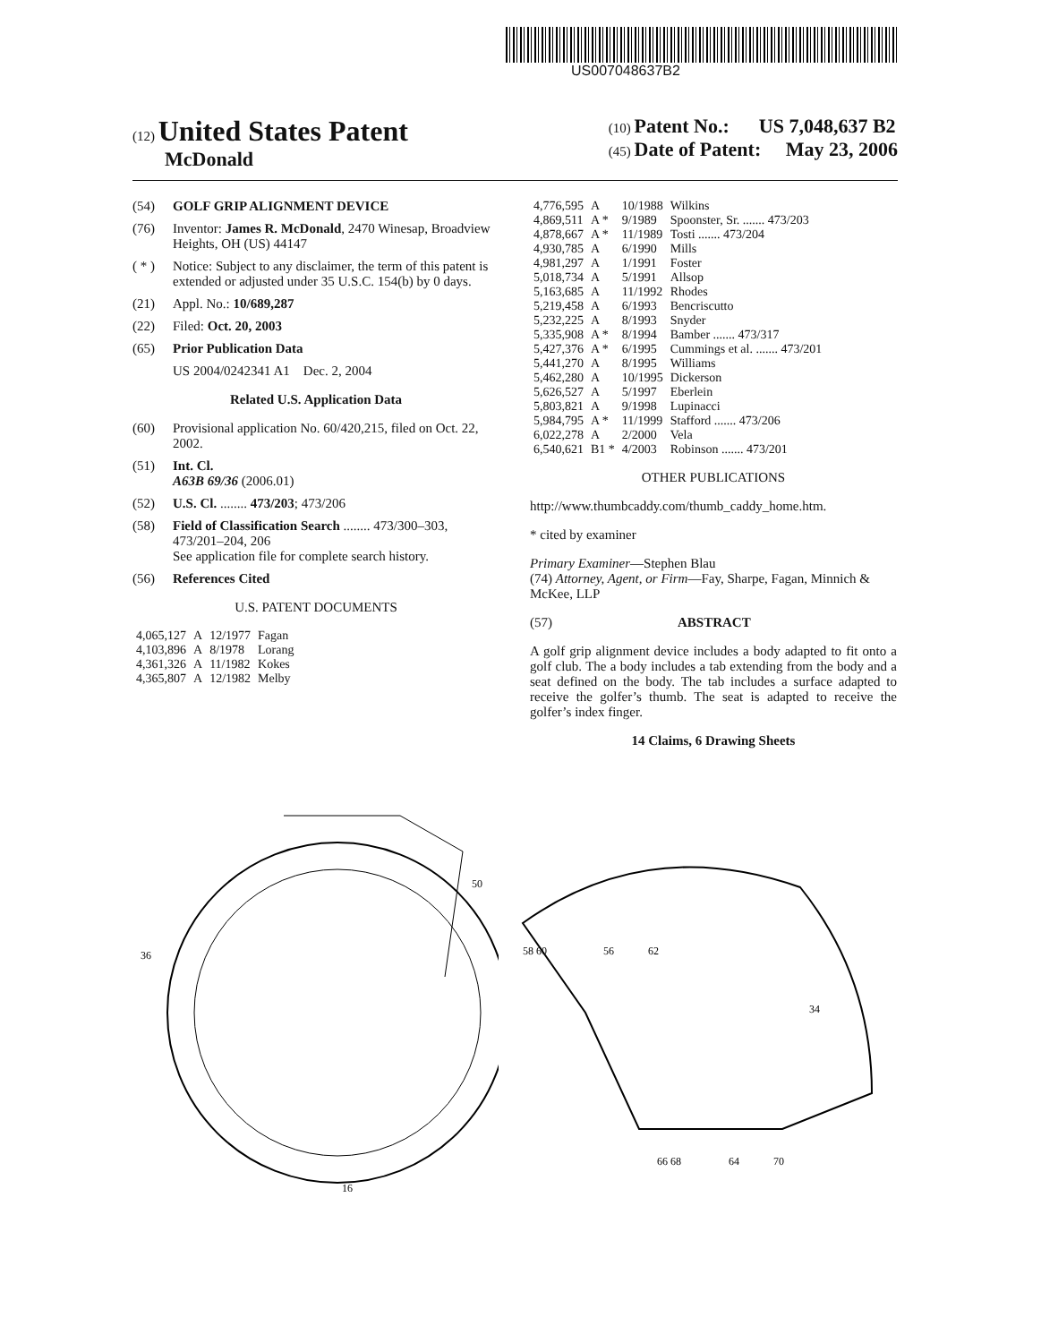US007048637B2
(12) United States Patent
McDonald
(10) Patent No.: US 7,048,637 B2
(45) Date of Patent: May 23, 2006
(54) GOLF GRIP ALIGNMENT DEVICE
(76) Inventor: James R. McDonald, 2470 Winesap, Broadview Heights, OH (US) 44147
( * ) Notice: Subject to any disclaimer, the term of this patent is extended or adjusted under 35 U.S.C. 154(b) by 0 days.
(21) Appl. No.: 10/689,287
(22) Filed: Oct. 20, 2003
(65) Prior Publication Data
US 2004/0242341 A1 Dec. 2, 2004
Related U.S. Application Data
(60) Provisional application No. 60/420,215, filed on Oct. 22, 2002.
(51) Int. Cl.
A63B 69/36 (2006.01)
(52) U.S. Cl. ........ 473/203; 473/206
(58) Field of Classification Search ........ 473/300–303, 473/201–204, 206
See application file for complete search history.
(56) References Cited
U.S. PATENT DOCUMENTS
| 4,065,127 | A | 12/1977 | Fagan |
| 4,103,896 | A | 8/1978 | Lorang |
| 4,361,326 | A | 11/1982 | Kokes |
| 4,365,807 | A | 12/1982 | Melby |
| 4,776,595 | A | 10/1988 | Wilkins |
| 4,869,511 | A * | 9/1989 | Spoonster, Sr. ....... 473/203 |
| 4,878,667 | A * | 11/1989 | Tosti ....... 473/204 |
| 4,930,785 | A | 6/1990 | Mills |
| 4,981,297 | A | 1/1991 | Foster |
| 5,018,734 | A | 5/1991 | Allsop |
| 5,163,685 | A | 11/1992 | Rhodes |
| 5,219,458 | A | 6/1993 | Bencriscutto |
| 5,232,225 | A | 8/1993 | Snyder |
| 5,335,908 | A * | 8/1994 | Bamber ....... 473/317 |
| 5,427,376 | A * | 6/1995 | Cummings et al. ....... 473/201 |
| 5,441,270 | A | 8/1995 | Williams |
| 5,462,280 | A | 10/1995 | Dickerson |
| 5,626,527 | A | 5/1997 | Eberlein |
| 5,803,821 | A | 9/1998 | Lupinacci |
| 5,984,795 | A * | 11/1999 | Stafford ....... 473/206 |
| 6,022,278 | A | 2/2000 | Vela |
| 6,540,621 | B1 * | 4/2003 | Robinson ....... 473/201 |
OTHER PUBLICATIONS
http://www.thumbcaddy.com/thumb_caddy_home.htm.
* cited by examiner
Primary Examiner—Stephen Blau
(74) Attorney, Agent, or Firm—Fay, Sharpe, Fagan, Minnich & McKee, LLP
(57) ABSTRACT
A golf grip alignment device includes a body adapted to fit onto a golf club. The a body includes a tab extending from the body and a seat defined on the body. The tab includes a surface adapted to receive the golfer’s thumb. The seat is adapted to receive the golfer’s index finger.
14 Claims, 6 Drawing Sheets
36
50
16
58 60
56
62
34
66 68
64
70